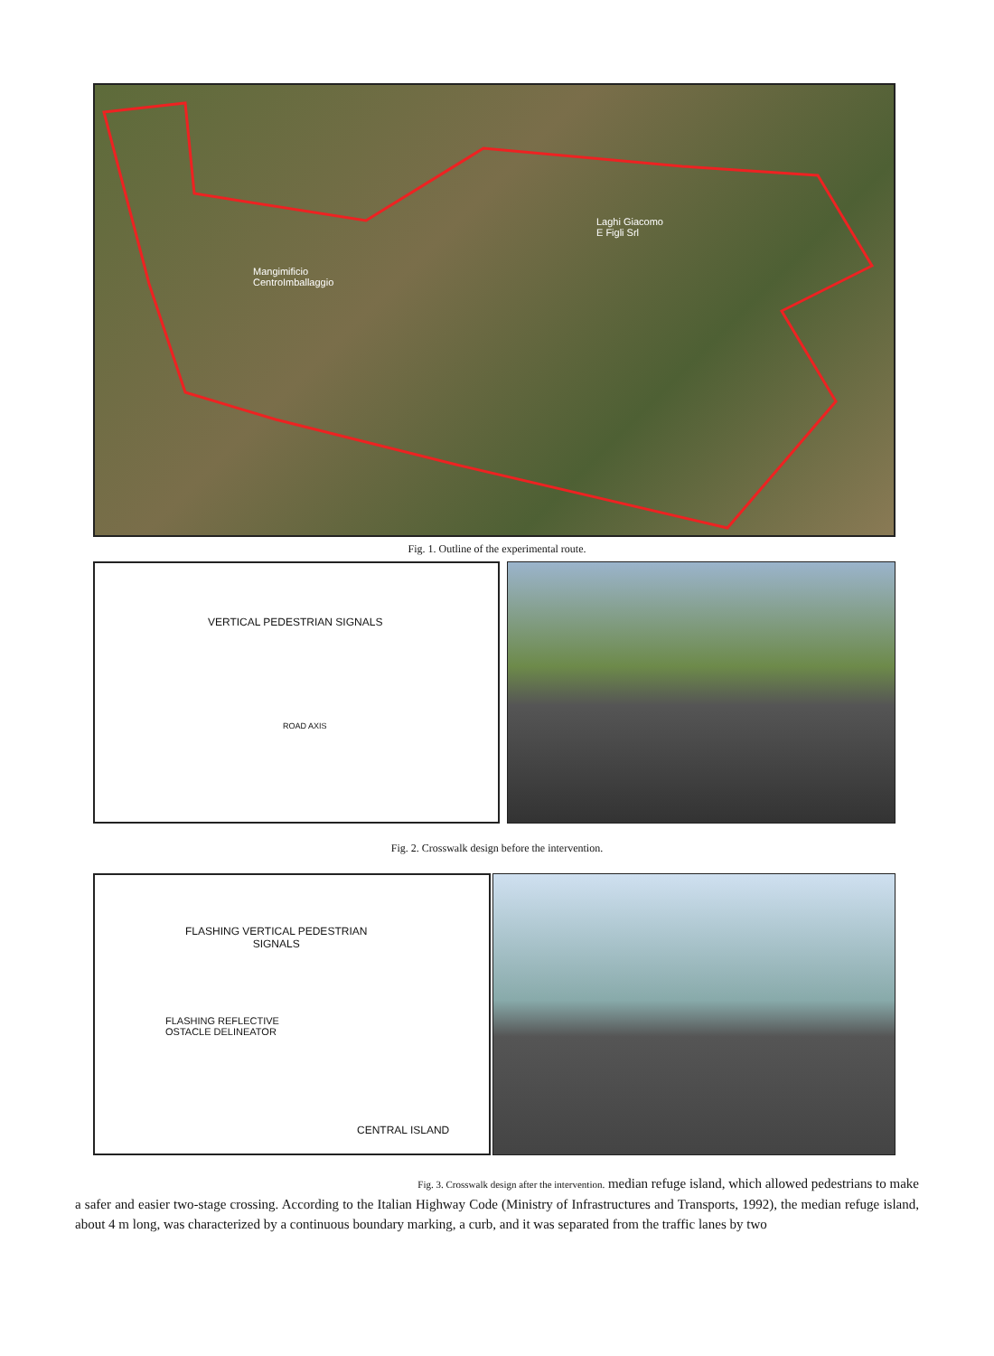Mangimificio
CentroImballaggio
Laghi Giacomo
E Figli Srl
Fig. 1. Outline of the experimental route.
VERTICAL PEDESTRIAN SIGNALS
ROAD AXIS
Fig. 2. Crosswalk design before the intervention.
FLASHING VERTICAL PEDESTRIAN
SIGNALS
FLASHING REFLECTIVE
OSTACLE DELINEATOR
CENTRAL ISLAND
Fig. 3. Crosswalk design after the intervention. median refuge island, which allowed pedestrians to make
a safer and easier two-stage crossing. According to the Italian Highway Code (Ministry of Infrastructures and Transports, 1992), the median refuge island, about 4 m long, was characterized by a continuous boundary marking, a curb, and it was separated from the traffic lanes by two